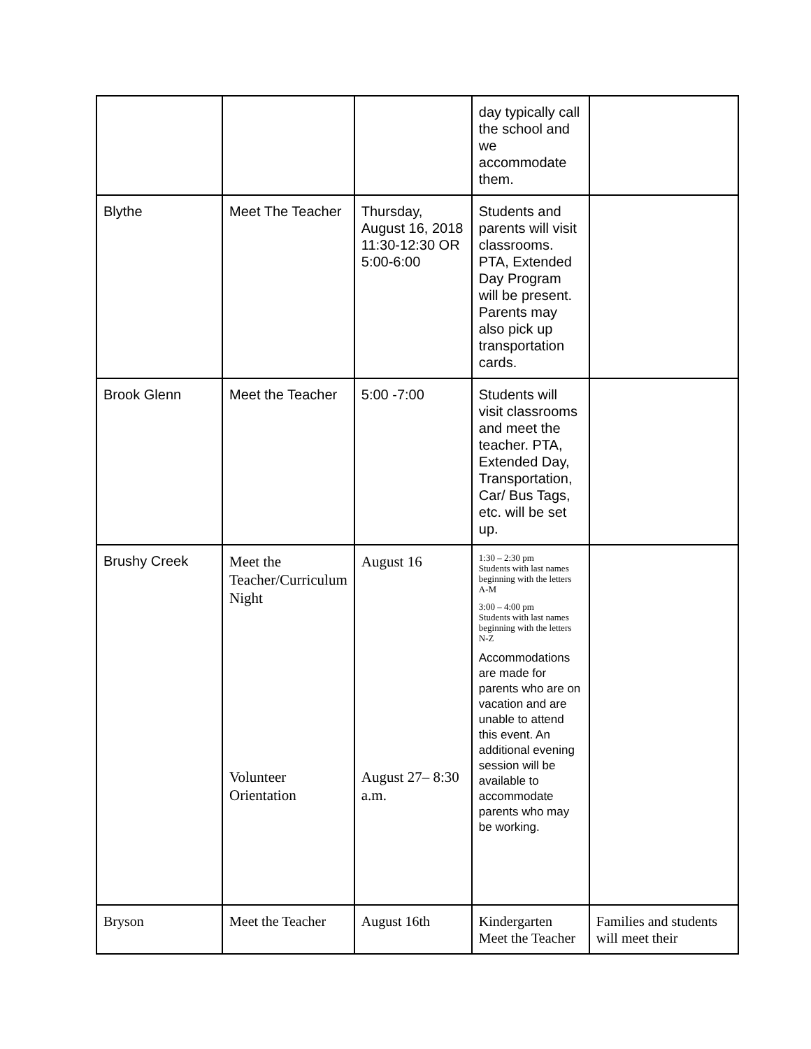| | | | day typically call the school and we accommodate them. | |
| Blythe | Meet The Teacher | Thursday, August 16, 2018 11:30-12:30 OR 5:00-6:00 | Students and parents will visit classrooms. PTA, Extended Day Program will be present. Parents may also pick up transportation cards. | |
| Brook Glenn | Meet the Teacher | 5:00 -7:00 | Students will visit classrooms and meet the teacher. PTA, Extended Day, Transportation, Car/ Bus Tags, etc. will be set up. | |
| Brushy Creek | Meet the Teacher/Curriculum Night Volunteer Orientation | August 16 August 27– 8:30 a.m. | 1:30 – 2:30 pm Students with last names beginning with the letters A-M 3:00 – 4:00 pm Students with last names beginning with the letters N-Z Accommodations are made for parents who are on vacation and are unable to attend this event. An additional evening session will be available to accommodate parents who may be working. | |
| Bryson | Meet the Teacher | August 16th | Kindergarten Meet the Teacher | Families and students will meet their |